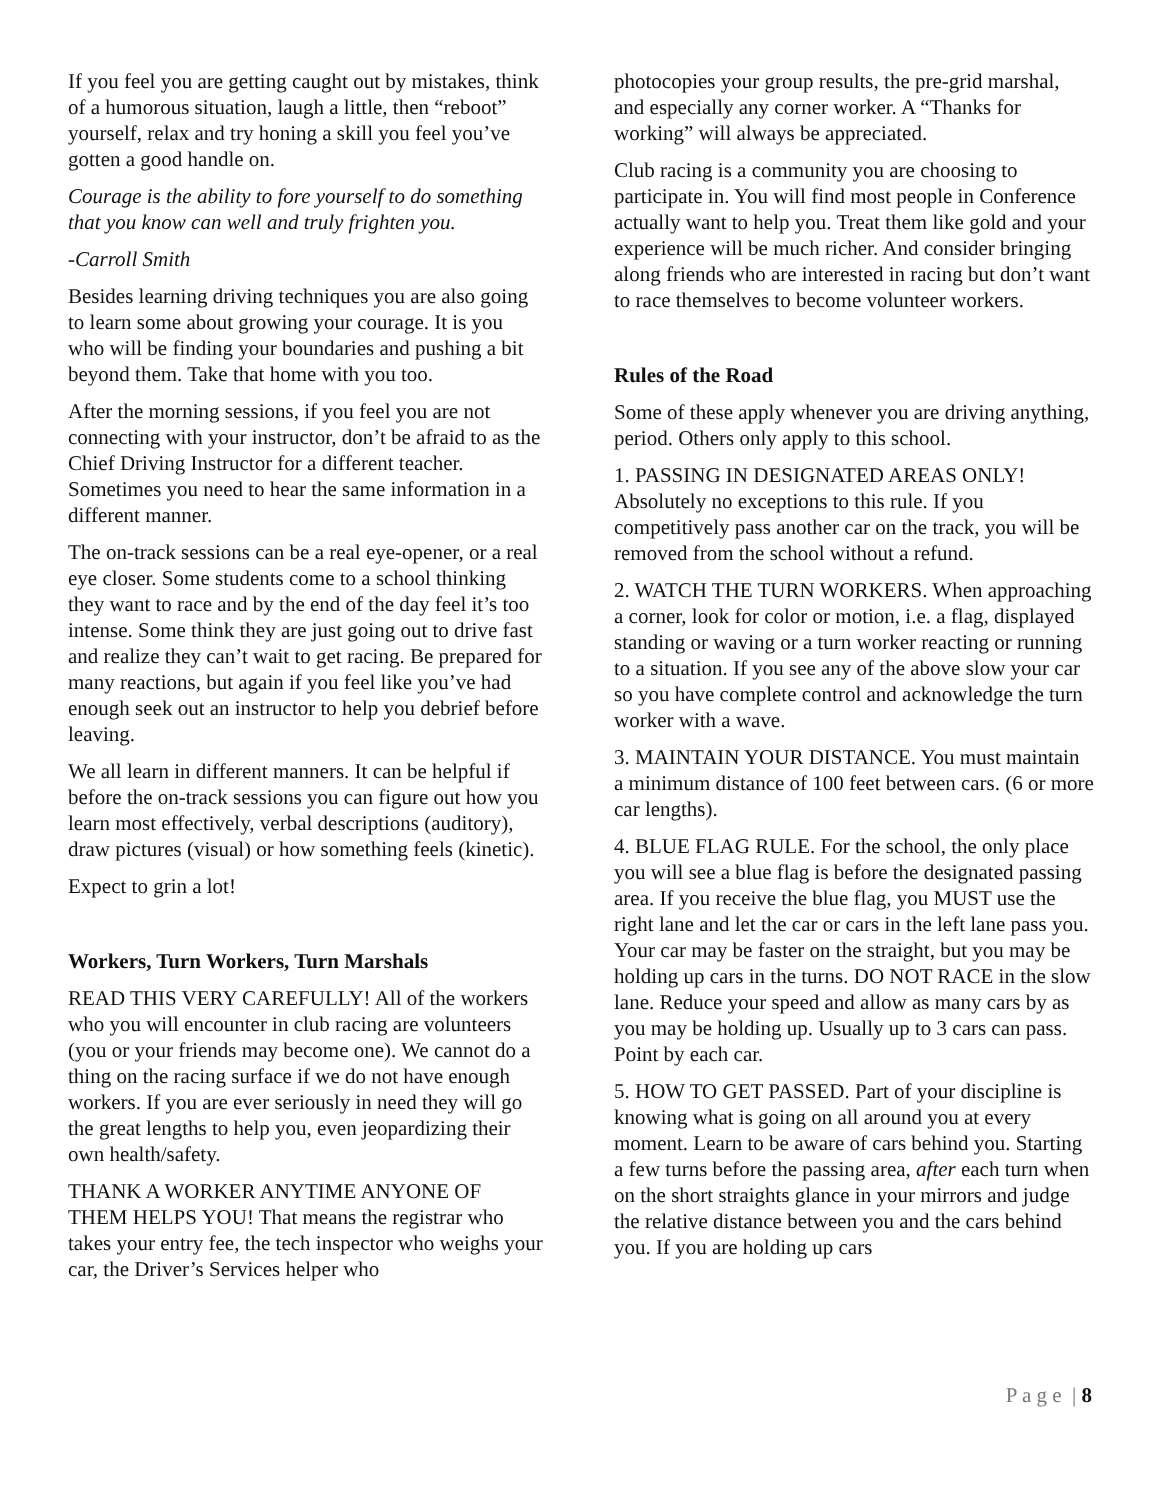If you feel you are getting caught out by mistakes, think of a humorous situation, laugh a little, then “reboot” yourself, relax and try honing a skill you feel you’ve gotten a good handle on.
Courage is the ability to fore yourself to do something that you know can well and truly frighten you.
-Carroll Smith
Besides learning driving techniques you are also going to learn some about growing your courage. It is you who will be finding your boundaries and pushing a bit beyond them. Take that home with you too.
After the morning sessions, if you feel you are not connecting with your instructor, don’t be afraid to as the Chief Driving Instructor for a different teacher. Sometimes you need to hear the same information in a different manner.
The on-track sessions can be a real eye-opener, or a real eye closer. Some students come to a school thinking they want to race and by the end of the day feel it’s too intense. Some think they are just going out to drive fast and realize they can’t wait to get racing. Be prepared for many reactions, but again if you feel like you’ve had enough seek out an instructor to help you debrief before leaving.
We all learn in different manners. It can be helpful if before the on-track sessions you can figure out how you learn most effectively, verbal descriptions (auditory), draw pictures (visual) or how something feels (kinetic).
Expect to grin a lot!
Workers, Turn Workers, Turn Marshals
READ THIS VERY CAREFULLY! All of the workers who you will encounter in club racing are volunteers (you or your friends may become one). We cannot do a thing on the racing surface if we do not have enough workers. If you are ever seriously in need they will go the great lengths to help you, even jeopardizing their own health/safety.
THANK A WORKER ANYTIME ANYONE OF THEM HELPS YOU! That means the registrar who takes your entry fee, the tech inspector who weighs your car, the Driver’s Services helper who
photocopies your group results, the pre-grid marshal, and especially any corner worker. A “Thanks for working” will always be appreciated.
Club racing is a community you are choosing to participate in. You will find most people in Conference actually want to help you. Treat them like gold and your experience will be much richer. And consider bringing along friends who are interested in racing but don’t want to race themselves to become volunteer workers.
Rules of the Road
Some of these apply whenever you are driving anything, period. Others only apply to this school.
1. PASSING IN DESIGNATED AREAS ONLY! Absolutely no exceptions to this rule. If you competitively pass another car on the track, you will be removed from the school without a refund.
2. WATCH THE TURN WORKERS. When approaching a corner, look for color or motion, i.e. a flag, displayed standing or waving or a turn worker reacting or running to a situation. If you see any of the above slow your car so you have complete control and acknowledge the turn worker with a wave.
3. MAINTAIN YOUR DISTANCE. You must maintain a minimum distance of 100 feet between cars. (6 or more car lengths).
4. BLUE FLAG RULE. For the school, the only place you will see a blue flag is before the designated passing area. If you receive the blue flag, you MUST use the right lane and let the car or cars in the left lane pass you. Your car may be faster on the straight, but you may be holding up cars in the turns. DO NOT RACE in the slow lane. Reduce your speed and allow as many cars by as you may be holding up. Usually up to 3 cars can pass. Point by each car.
5. HOW TO GET PASSED. Part of your discipline is knowing what is going on all around you at every moment. Learn to be aware of cars behind you. Starting a few turns before the passing area, after each turn when on the short straights glance in your mirrors and judge the relative distance between you and the cars behind you. If you are holding up cars
P a g e | 8